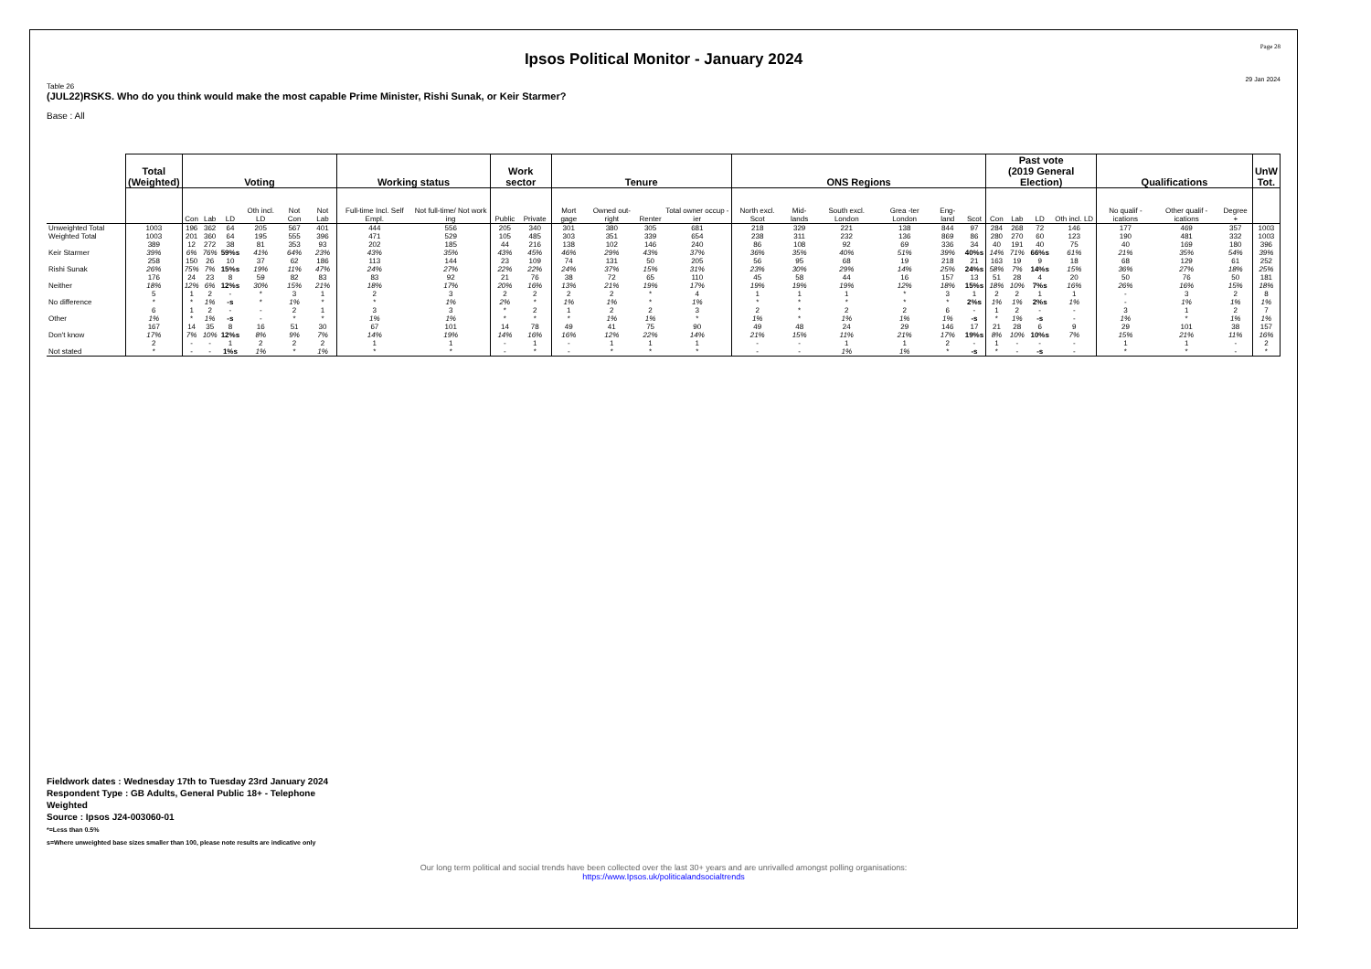Page 28
Ipsos Political Monitor - January 2024
29 Jan 2024
Table 26
(JUL22)RSKS. Who do you think would make the most capable Prime Minister, Rishi Sunak, or Keir Starmer?
Base : All
| | Total (Weighted) | Voting | | | | | | Working status | | Work sector | | Tenure | | | | ONS Regions | | | | | | Past vote (2019 General Election) | | | | Qualifications | | | UnW Tot. |
| --- | --- | --- | --- | --- | --- | --- | --- | --- | --- | --- | --- | --- | --- | --- | --- | --- | --- | --- | --- | --- | --- | --- | --- | --- | --- | --- | --- | --- | --- |
| | | Con | Lab | LD | Oth incl. LD | Not Con | Not Lab | Full-time Incl. Self Empl. | Not full-time/ Not work ing | Public | Private | Mort gage | Owned out-right | Renter | Total owner occup -ier | North excl. Scot | Mid-lands | South excl. London | Grea -ter London | Eng-land | Scot | Con | Lab | LD | Oth incl. LD | No qualif -ications | Other qualif -ications | Degree + | |
| Unweighted Total | 1003 | 196 | 362 | 64 | 205 | 567 | 401 | 444 | 556 | 205 | 340 | 301 | 380 | 305 | 681 | 218 | 329 | 221 | 138 | 844 | 97 | 284 | 268 | 72 | 146 | 177 | 469 | 357 | 1003 |
| Weighted Total | 1003 | 201 | 360 | 64 | 195 | 555 | 396 | 471 | 529 | 105 | 485 | 303 | 351 | 339 | 654 | 238 | 311 | 232 | 136 | 869 | 86 | 280 | 270 | 60 | 123 | 190 | 481 | 332 | 1003 |
| Keir Starmer | 389 39% | 12 6% | 272 76% | 38 59%s | 81 41% | 353 64% | 93 23% | 202 43% | 185 35% | 44 43% | 216 45% | 138 46% | 102 29% | 146 43% | 240 37% | 86 36% | 108 35% | 92 40% | 69 51% | 336 39% | 34 40%s | 40 14% | 191 71% | 40 66%s | 75 61% | 40 21% | 169 35% | 180 54% | 396 39% |
| Rishi Sunak | 258 26% | 150 75% | 26 7% | 10 15%s | 37 19% | 62 11% | 186 47% | 113 24% | 144 27% | 23 22% | 109 22% | 74 24% | 131 37% | 50 15% | 205 31% | 56 23% | 95 30% | 68 29% | 19 14% | 218 25% | 21 24%s | 163 58% | 19 7% | 9 14%s | 18 15% | 68 36% | 129 27% | 61 18% | 252 25% |
| Neither | 176 18% | 24 12% | 23 6% | 8 12%s | 59 30% | 82 15% | 83 21% | 83 18% | 92 17% | 21 20% | 76 16% | 38 13% | 72 21% | 65 19% | 110 17% | 45 19% | 58 19% | 44 19% | 16 12% | 157 18% | 13 15%s | 51 18% | 28 10% | 4 7%s | 20 16% | 50 26% | 76 16% | 50 15% | 181 18% |
| No difference | 5 * | 1 * | 2 1% | - -s | * * | 3 1% | 1 * | 2 * | 3 1% | 2 2% | 2 * | 2 1% | 2 1% | * * | 4 1% | 1 * | 1 * | 1 * | * * | 3 * | 1 2%s | 2 1% | 2 1% | 1 2%s | 1 1% | - - | 3 1% | 2 1% | 8 1% |
| Other | 6 1% | 1 * | 2 1% | - -s | - - | 2 * | 1 * | 3 1% | 3 1% | * * | 2 * | 1 * | 2 1% | 2 1% | 3 * | 2 1% | * * | 2 1% | 2 1% | 6 1% | - -s | 1 * | 2 1% | - -s | - - | 3 1% | 1 * | 2 1% | 7 1% |
| Don't know | 167 17% | 14 7% | 35 10% | 8 12%s | 16 8% | 51 9% | 30 7% | 67 14% | 101 19% | 14 14% | 78 16% | 49 16% | 41 12% | 75 22% | 90 14% | 49 21% | 48 15% | 24 11% | 29 21% | 146 17% | 17 19%s | 21 8% | 28 10% | 6 10%s | 9 7% | 29 15% | 101 21% | 38 11% | 157 16% |
| Not stated | 2 * | - - | - - | 1 1%s | 2 1% | 2 * | 2 1% | 1 * | 1 * | - - | 1 * | - - | 1 * | 1 * | 1 * | - - | - - | 1 1% | 1 1% | 2 * | - -s | 1 * | - - | - -s | - - | 1 * | 1 * | - - | 2 * |
Fieldwork dates : Wednesday 17th to Tuesday 23rd January 2024
Respondent Type : GB Adults, General Public 18+ - Telephone
Weighted
Source : Ipsos J24-003060-01
*=Less than 0.5%
s=Where unweighted base sizes smaller than 100, please note results are indicative only
Our long term political and social trends have been collected over the last 30+ years and are unrivalled amongst polling organisations:
https://www.Ipsos.uk/politicalandsocialtrends